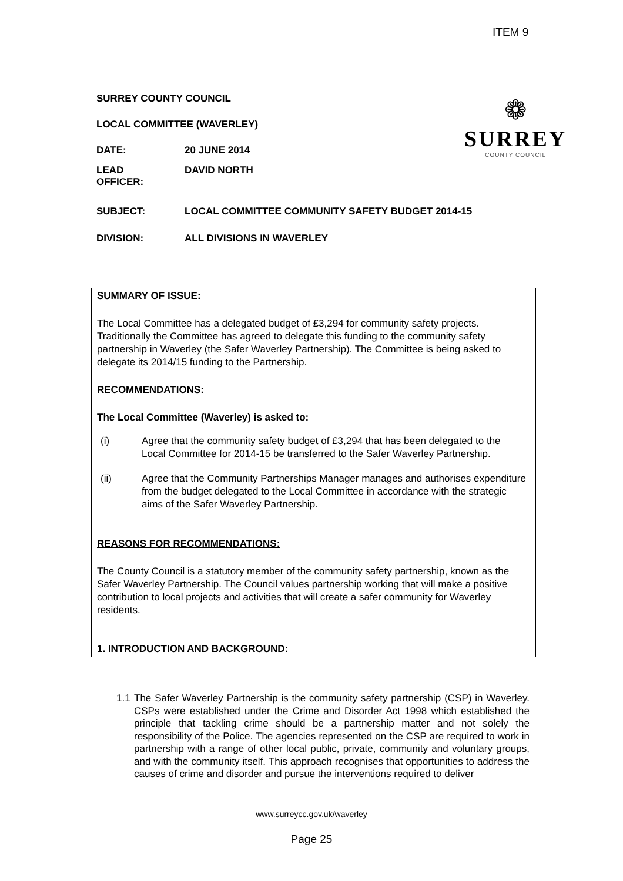ITEM 9
❁
SURREY
COUNTY COUNCIL
SURREY COUNTY COUNCIL
LOCAL COMMITTEE (WAVERLEY)
DATE: 20 JUNE 2014
LEAD
OFFICER:
DAVID NORTH
SUBJECT: LOCAL COMMITTEE COMMUNITY SAFETY BUDGET 2014-15
DIVISION: ALL DIVISIONS IN WAVERLEY
SUMMARY OF ISSUE:
The Local Committee has a delegated budget of £3,294 for community safety projects. Traditionally the Committee has agreed to delegate this funding to the community safety partnership in Waverley (the Safer Waverley Partnership). The Committee is being asked to delegate its 2014/15 funding to the Partnership.
RECOMMENDATIONS:
The Local Committee (Waverley) is asked to:
(i) Agree that the community safety budget of £3,294 that has been delegated to the Local Committee for 2014-15 be transferred to the Safer Waverley Partnership.
(ii) Agree that the Community Partnerships Manager manages and authorises expenditure from the budget delegated to the Local Committee in accordance with the strategic aims of the Safer Waverley Partnership.
REASONS FOR RECOMMENDATIONS:
The County Council is a statutory member of the community safety partnership, known as the Safer Waverley Partnership. The Council values partnership working that will make a positive contribution to local projects and activities that will create a safer community for Waverley residents.
1. INTRODUCTION AND BACKGROUND:
1.1 The Safer Waverley Partnership is the community safety partnership (CSP) in Waverley. CSPs were established under the Crime and Disorder Act 1998 which established the principle that tackling crime should be a partnership matter and not solely the responsibility of the Police. The agencies represented on the CSP are required to work in partnership with a range of other local public, private, community and voluntary groups, and with the community itself. This approach recognises that opportunities to address the causes of crime and disorder and pursue the interventions required to deliver
www.surreycc.gov.uk/waverley
Page 25